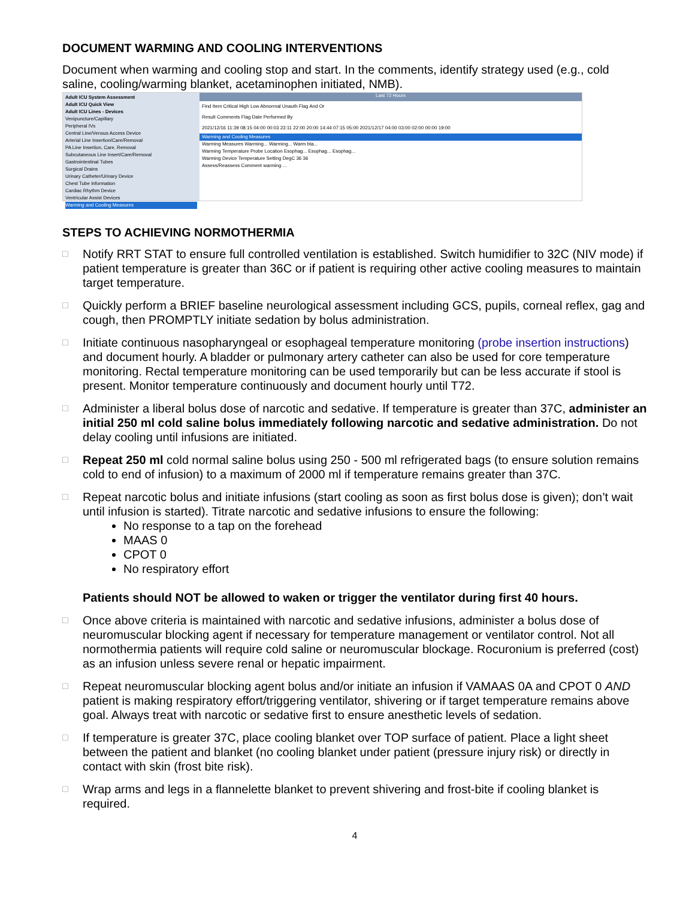DOCUMENT WARMING AND COOLING INTERVENTIONS
Document when warming and cooling stop and start. In the comments, identify strategy used (e.g., cold saline, cooling/warming blanket, acetaminophen initiated, NMB).
Adult ICU System Assessment
Adult ICU Quick View
Adult ICU Lines - Devices
Venipuncture/Capillary
Peripheral IVs
Central Line/Venous Access Device
Arterial Line Insertion/Care/Removal
PA Line Insertion, Care, Removal
Subcutaneous Line Insert/Care/Removal
Gastrointestinal Tubes
Surgical Drains
Urinary Catheter/Urinary Device
Chest Tube Information
Cardiac Rhythm Device
Ventricular Assist Devices
Warming and Cooling Measures
Last 72 Hours
Find Item Critical High Low Abnormal Unauth Flag And Or
Result Comments Flag Date Performed By
2021/12/16 11:39 08:15 04:00 00:03 23:11 22:00 20:00 14:44 07:15 05:00 2021/12/17 04:00 03:00 02:00 00:00 19:00
Warming and Cooling Measures
Warming Measures Warming... Warming... Warm bla...
Warming Temperature Probe Location Esophag... Esophag... Esophag...
Warming Device Temperature Setting DegC 36 36
Assess/Reassess Comment warming ...
STEPS TO ACHIEVING NORMOTHERMIA
□
Notify RRT STAT to ensure full controlled ventilation is established. Switch humidifier to 32C (NIV mode) if patient temperature is greater than 36C or if patient is requiring other active cooling measures to maintain target temperature.
□
Quickly perform a BRIEF baseline neurological assessment including GCS, pupils, corneal reflex, gag and cough, then PROMPTLY initiate sedation by bolus administration.
□
Initiate continuous nasopharyngeal or esophageal temperature monitoring (probe insertion instructions) and document hourly. A bladder or pulmonary artery catheter can also be used for core temperature monitoring. Rectal temperature monitoring can be used temporarily but can be less accurate if stool is present. Monitor temperature continuously and document hourly until T72.
□
Administer a liberal bolus dose of narcotic and sedative. If temperature is greater than 37C, administer an initial 250 ml cold saline bolus immediately following narcotic and sedative administration. Do not delay cooling until infusions are initiated.
□
Repeat 250 ml cold normal saline bolus using 250 - 500 ml refrigerated bags (to ensure solution remains cold to end of infusion) to a maximum of 2000 ml if temperature remains greater than 37C.
□
Repeat narcotic bolus and initiate infusions (start cooling as soon as first bolus dose is given); don’t wait until infusion is started). Titrate narcotic and sedative infusions to ensure the following:
No response to a tap on the forehead
MAAS 0
CPOT 0
No respiratory effort
Patients should NOT be allowed to waken or trigger the ventilator during first 40 hours.
□
Once above criteria is maintained with narcotic and sedative infusions, administer a bolus dose of neuromuscular blocking agent if necessary for temperature management or ventilator control. Not all normothermia patients will require cold saline or neuromuscular blockage. Rocuronium is preferred (cost) as an infusion unless severe renal or hepatic impairment.
□
Repeat neuromuscular blocking agent bolus and/or initiate an infusion if VAMAAS 0A and CPOT 0 AND patient is making respiratory effort/triggering ventilator, shivering or if target temperature remains above goal. Always treat with narcotic or sedative first to ensure anesthetic levels of sedation.
□
If temperature is greater 37C, place cooling blanket over TOP surface of patient. Place a light sheet between the patient and blanket (no cooling blanket under patient (pressure injury risk) or directly in contact with skin (frost bite risk).
□
Wrap arms and legs in a flannelette blanket to prevent shivering and frost-bite if cooling blanket is required.
4